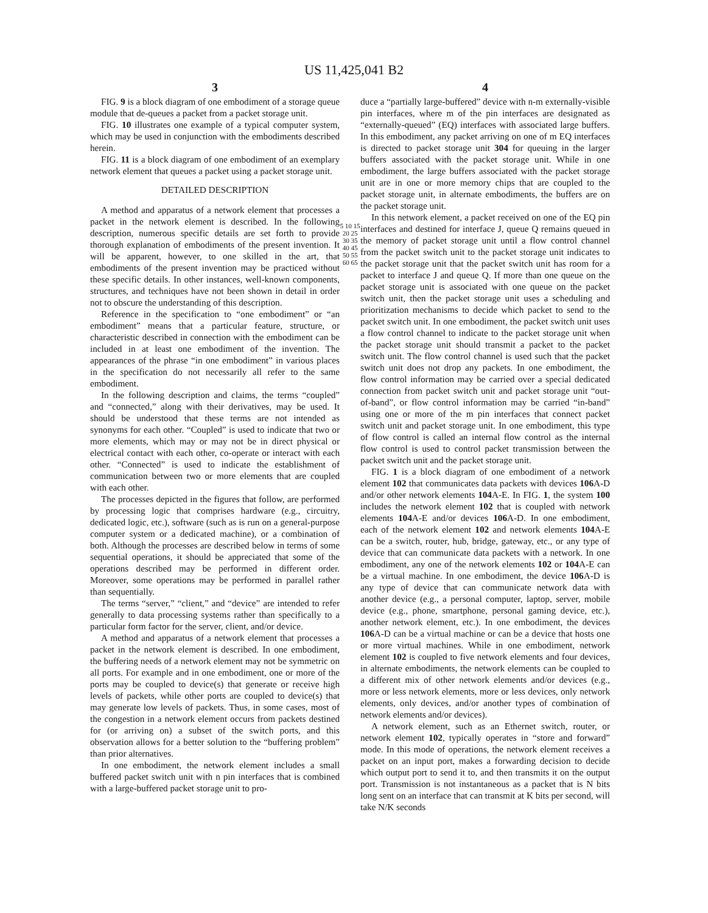US 11,425,041 B2
3
FIG. 9 is a block diagram of one embodiment of a storage queue module that de-queues a packet from a packet storage unit.
FIG. 10 illustrates one example of a typical computer system, which may be used in conjunction with the embodiments described herein.
FIG. 11 is a block diagram of one embodiment of an exemplary network element that queues a packet using a packet storage unit.
DETAILED DESCRIPTION
A method and apparatus of a network element that processes a packet in the network element is described. In the following description, numerous specific details are set forth to provide thorough explanation of embodiments of the present invention. It will be apparent, however, to one skilled in the art, that embodiments of the present invention may be practiced without these specific details. In other instances, well-known components, structures, and techniques have not been shown in detail in order not to obscure the understanding of this description.
Reference in the specification to “one embodiment” or “an embodiment” means that a particular feature, structure, or characteristic described in connection with the embodiment can be included in at least one embodiment of the invention. The appearances of the phrase “in one embodiment” in various places in the specification do not necessarily all refer to the same embodiment.
In the following description and claims, the terms “coupled” and “connected,” along with their derivatives, may be used. It should be understood that these terms are not intended as synonyms for each other. “Coupled” is used to indicate that two or more elements, which may or may not be in direct physical or electrical contact with each other, co-operate or interact with each other. “Connected” is used to indicate the establishment of communication between two or more elements that are coupled with each other.
The processes depicted in the figures that follow, are performed by processing logic that comprises hardware (e.g., circuitry, dedicated logic, etc.), software (such as is run on a general-purpose computer system or a dedicated machine), or a combination of both. Although the processes are described below in terms of some sequential operations, it should be appreciated that some of the operations described may be performed in different order. Moreover, some operations may be performed in parallel rather than sequentially.
The terms “server,” “client,” and “device” are intended to refer generally to data processing systems rather than specifically to a particular form factor for the server, client, and/or device.
A method and apparatus of a network element that processes a packet in the network element is described. In one embodiment, the buffering needs of a network element may not be symmetric on all ports. For example and in one embodiment, one or more of the ports may be coupled to device(s) that generate or receive high levels of packets, while other ports are coupled to device(s) that may generate low levels of packets. Thus, in some cases, most of the congestion in a network element occurs from packets destined for (or arriving on) a subset of the switch ports, and this observation allows for a better solution to the “buffering problem” than prior alternatives.
In one embodiment, the network element includes a small buffered packet switch unit with n pin interfaces that is combined with a large-buffered packet storage unit to pro-
5 10 15 20 25 30 35 40 45 50 55 60 65
4
duce a “partially large-buffered” device with n-m externally-visible pin interfaces, where m of the pin interfaces are designated as “externally-queued” (EQ) interfaces with associated large buffers. In this embodiment, any packet arriving on one of m EQ interfaces is directed to packet storage unit 304 for queuing in the larger buffers associated with the packet storage unit. While in one embodiment, the large buffers associated with the packet storage unit are in one or more memory chips that are coupled to the packet storage unit, in alternate embodiments, the buffers are on the packet storage unit.
In this network element, a packet received on one of the EQ pin interfaces and destined for interface J, queue Q remains queued in the memory of packet storage unit until a flow control channel from the packet switch unit to the packet storage unit indicates to the packet storage unit that the packet switch unit has room for a packet to interface J and queue Q. If more than one queue on the packet storage unit is associated with one queue on the packet switch unit, then the packet storage unit uses a scheduling and prioritization mechanisms to decide which packet to send to the packet switch unit. In one embodiment, the packet switch unit uses a flow control channel to indicate to the packet storage unit when the packet storage unit should transmit a packet to the packet switch unit. The flow control channel is used such that the packet switch unit does not drop any packets. In one embodiment, the flow control information may be carried over a special dedicated connection from packet switch unit and packet storage unit “out-of-band”, or flow control information may be carried “in-band” using one or more of the m pin interfaces that connect packet switch unit and packet storage unit. In one embodiment, this type of flow control is called an internal flow control as the internal flow control is used to control packet transmission between the packet switch unit and the packet storage unit.
FIG. 1 is a block diagram of one embodiment of a network element 102 that communicates data packets with devices 106 A-D and/or other network elements 104 A-E. In FIG. 1, the system 100 includes the network element 102 that is coupled with network elements 104 A-E and/or devices 106 A-D. In one embodiment, each of the network element 102 and network elements 104 A-E can be a switch, router, hub, bridge, gateway, etc., or any type of device that can communicate data packets with a network. In one embodiment, any one of the network elements 102 or 104 A-E can be a virtual machine. In one embodiment, the device 106 A-D is any type of device that can communicate network data with another device (e.g., a personal computer, laptop, server, mobile device (e.g., phone, smartphone, personal gaming device, etc.), another network element, etc.). In one embodiment, the devices 106 A-D can be a virtual machine or can be a device that hosts one or more virtual machines. While in one embodiment, network element 102 is coupled to five network elements and four devices, in alternate embodiments, the network elements can be coupled to a different mix of other network elements and/or devices (e.g., more or less network elements, more or less devices, only network elements, only devices, and/or another types of combination of network elements and/or devices).
A network element, such as an Ethernet switch, router, or network element 102, typically operates in “store and forward” mode. In this mode of operations, the network element receives a packet on an input port, makes a forwarding decision to decide which output port to send it to, and then transmits it on the output port. Transmission is not instantaneous as a packet that is N bits long sent on an interface that can transmit at K bits per second, will take N/K seconds